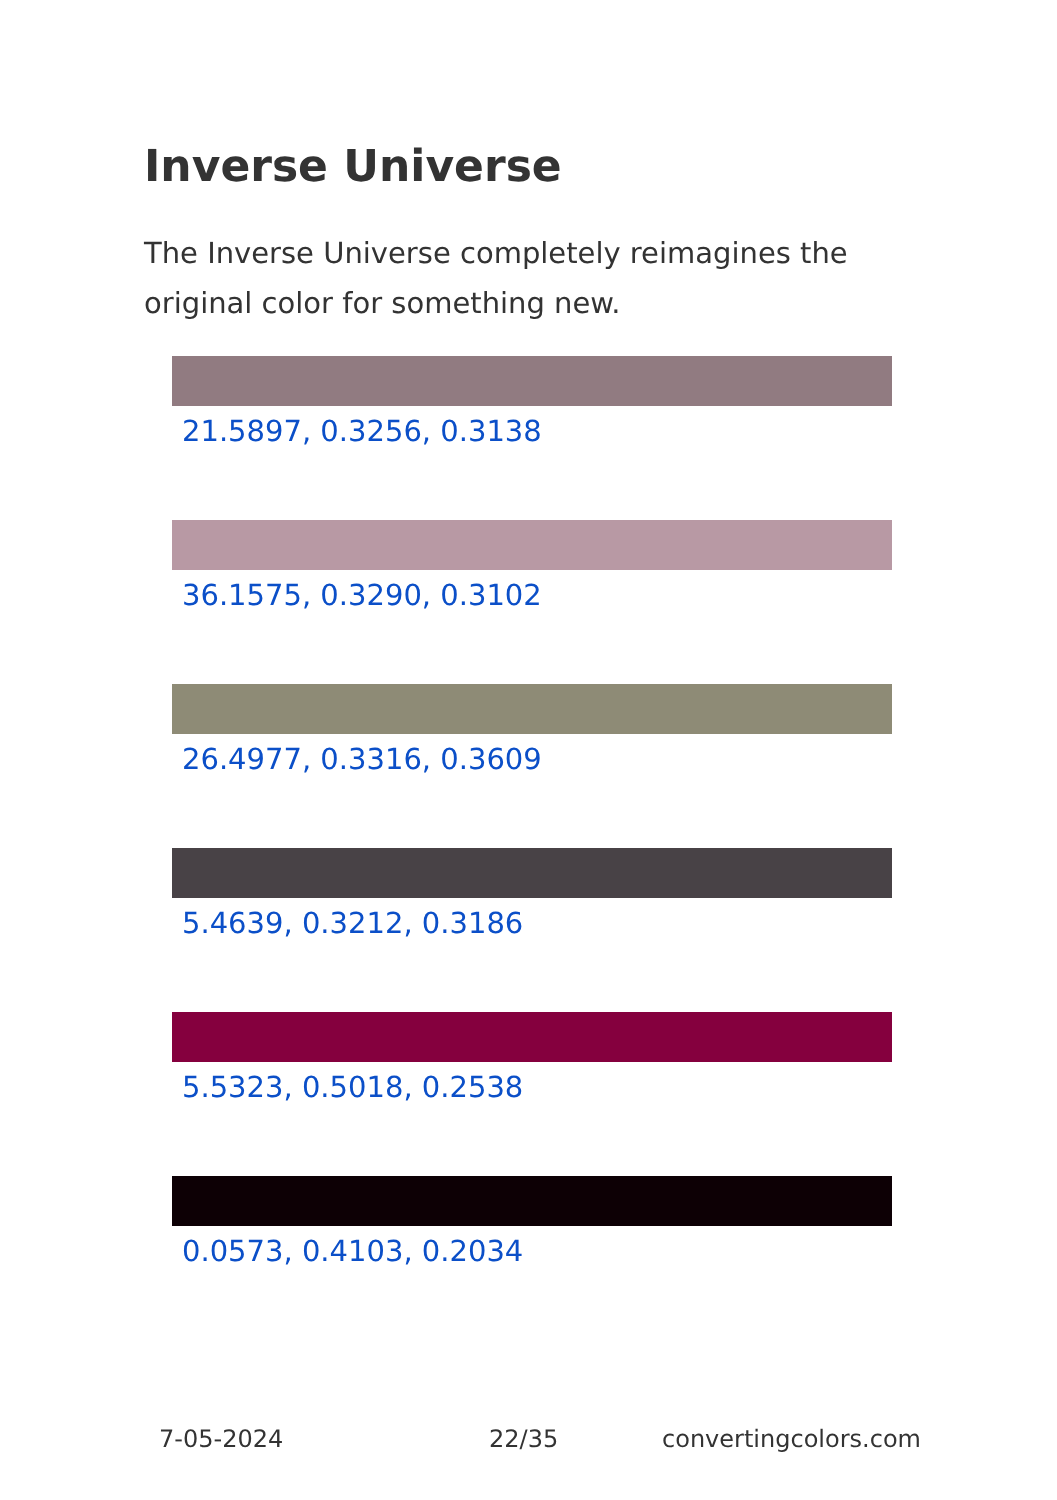Inverse Universe
The Inverse Universe completely reimagines the original color for something new.
21.5897, 0.3256, 0.3138
36.1575, 0.3290, 0.3102
26.4977, 0.3316, 0.3609
5.4639, 0.3212, 0.3186
5.5323, 0.5018, 0.2538
0.0573, 0.4103, 0.2034
7-05-2024 22/35 convertingcolors.com